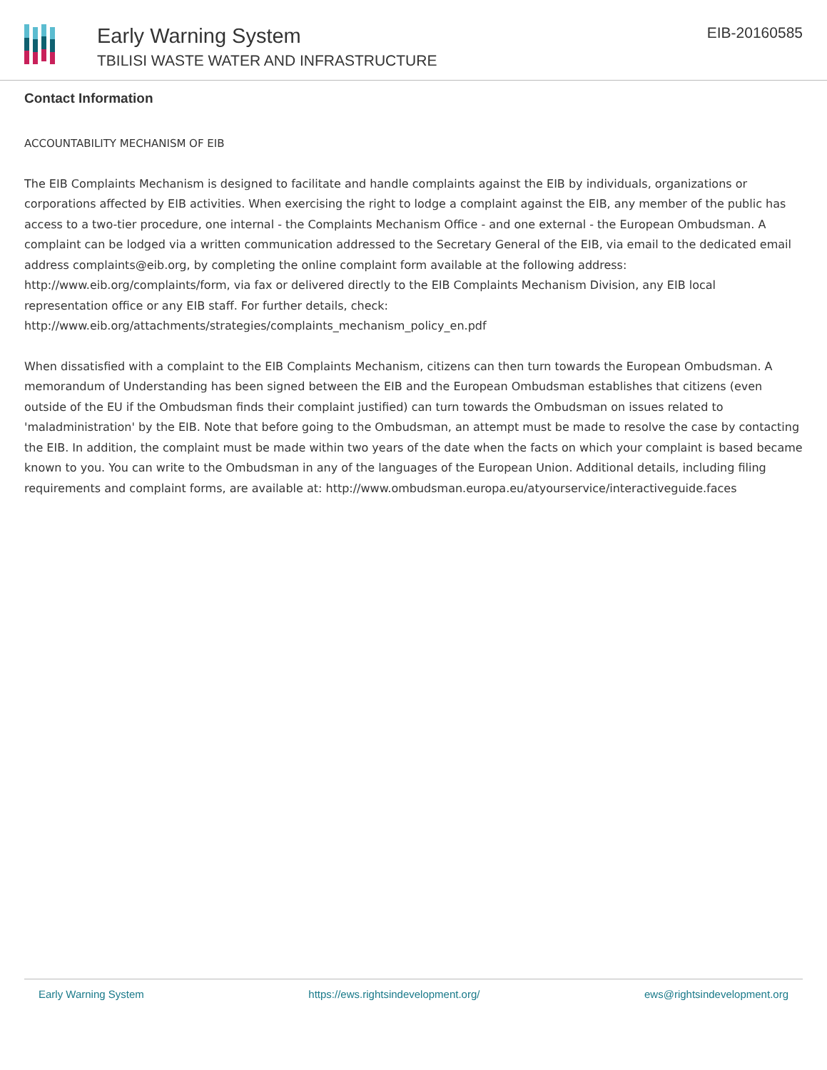Early Warning System
TBILISI WASTE WATER AND INFRASTRUCTURE
EIB-20160585
Contact Information
ACCOUNTABILITY MECHANISM OF EIB
The EIB Complaints Mechanism is designed to facilitate and handle complaints against the EIB by individuals, organizations or corporations affected by EIB activities. When exercising the right to lodge a complaint against the EIB, any member of the public has access to a two-tier procedure, one internal - the Complaints Mechanism Office - and one external - the European Ombudsman. A complaint can be lodged via a written communication addressed to the Secretary General of the EIB, via email to the dedicated email address complaints@eib.org, by completing the online complaint form available at the following address: http://www.eib.org/complaints/form, via fax or delivered directly to the EIB Complaints Mechanism Division, any EIB local representation office or any EIB staff. For further details, check: http://www.eib.org/attachments/strategies/complaints_mechanism_policy_en.pdf
When dissatisfied with a complaint to the EIB Complaints Mechanism, citizens can then turn towards the European Ombudsman. A memorandum of Understanding has been signed between the EIB and the European Ombudsman establishes that citizens (even outside of the EU if the Ombudsman finds their complaint justified) can turn towards the Ombudsman on issues related to 'maladministration' by the EIB. Note that before going to the Ombudsman, an attempt must be made to resolve the case by contacting the EIB. In addition, the complaint must be made within two years of the date when the facts on which your complaint is based became known to you. You can write to the Ombudsman in any of the languages of the European Union. Additional details, including filing requirements and complaint forms, are available at: http://www.ombudsman.europa.eu/atyourservice/interactiveguide.faces
Early Warning System https://ews.rightsindevelopment.org/ ews@rightsindevelopment.org